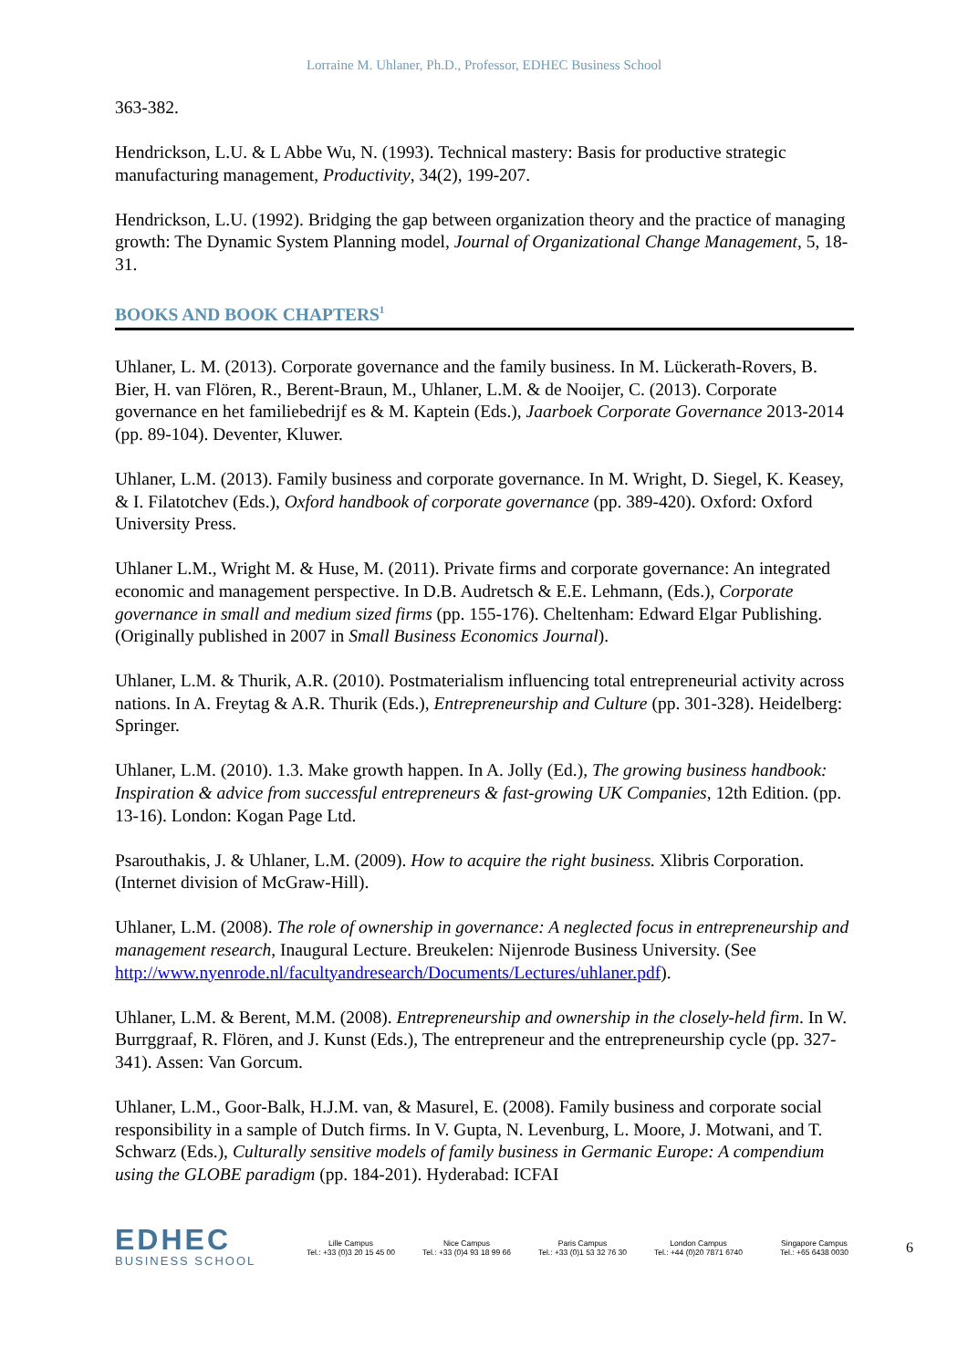Lorraine M. Uhlaner, Ph.D., Professor, EDHEC Business School
363-382.
Hendrickson, L.U. & L Abbe Wu, N. (1993). Technical mastery: Basis for productive strategic manufacturing management, Productivity, 34(2), 199-207.
Hendrickson, L.U. (1992). Bridging the gap between organization theory and the practice of managing growth: The Dynamic System Planning model, Journal of Organizational Change Management, 5, 18-31.
BOOKS AND BOOK CHAPTERS<sup>1</sup>
Uhlaner, L. M. (2013). Corporate governance and the family business. In M. Lückerath-Rovers, B. Bier, H. van Flören, R., Berent-Braun, M., Uhlaner, L.M. & de Nooijer, C. (2013). Corporate governance en het familiebedrijf es & M. Kaptein (Eds.), Jaarboek Corporate Governance 2013-2014 (pp. 89-104). Deventer, Kluwer.
Uhlaner, L.M. (2013). Family business and corporate governance. In M. Wright, D. Siegel, K. Keasey, & I. Filatotchev (Eds.), Oxford handbook of corporate governance (pp. 389-420). Oxford: Oxford University Press.
Uhlaner L.M., Wright M. & Huse, M. (2011). Private firms and corporate governance: An integrated economic and management perspective. In D.B. Audretsch & E.E. Lehmann, (Eds.), Corporate governance in small and medium sized firms (pp. 155-176). Cheltenham: Edward Elgar Publishing. (Originally published in 2007 in Small Business Economics Journal).
Uhlaner, L.M. & Thurik, A.R. (2010). Postmaterialism influencing total entrepreneurial activity across nations. In A. Freytag & A.R. Thurik (Eds.), Entrepreneurship and Culture (pp. 301-328). Heidelberg: Springer.
Uhlaner, L.M. (2010). 1.3. Make growth happen. In A. Jolly (Ed.), The growing business handbook: Inspiration & advice from successful entrepreneurs & fast-growing UK Companies, 12th Edition. (pp. 13-16). London: Kogan Page Ltd.
Psarouthakis, J. & Uhlaner, L.M. (2009). How to acquire the right business. Xlibris Corporation. (Internet division of McGraw-Hill).
Uhlaner, L.M. (2008). The role of ownership in governance: A neglected focus in entrepreneurship and management research, Inaugural Lecture. Breukelen: Nijenrode Business University. (See http://www.nyenrode.nl/facultyandresearch/Documents/Lectures/uhlaner.pdf).
Uhlaner, L.M. & Berent, M.M. (2008). Entrepreneurship and ownership in the closely-held firm. In W. Burrggraaf, R. Flören, and J. Kunst (Eds.), The entrepreneur and the entrepreneurship cycle (pp. 327-341). Assen: Van Gorcum.
Uhlaner, L.M., Goor-Balk, H.J.M. van, & Masurel, E. (2008). Family business and corporate social responsibility in a sample of Dutch firms. In V. Gupta, N. Levenburg, L. Moore, J. Motwani, and T. Schwarz (Eds.), Culturally sensitive models of family business in Germanic Europe: A compendium using the GLOBE paradigm (pp. 184-201). Hyderabad: ICFAI
EDHEC
BUSINESS SCHOOL
Lille Campus
Tel.: +33 (0)3 20 15 45 00
Nice Campus
Tel.: +33 (0)4 93 18 99 66
Paris Campus
Tel.: +33 (0)1 53 32 76 30
London Campus
Tel.: +44 (0)20 7871 6740
Singapore Campus
Tel.: +65 6438 0030
6